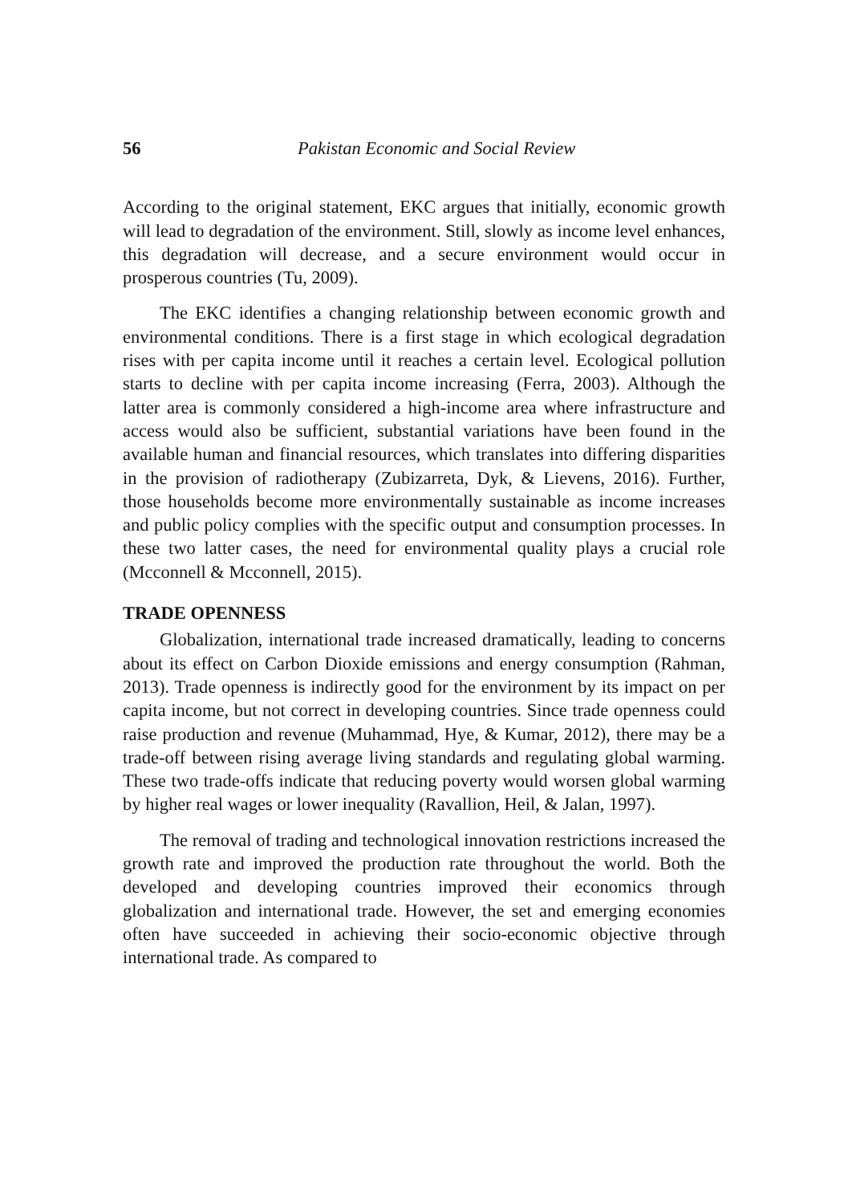56 Pakistan Economic and Social Review
According to the original statement, EKC argues that initially, economic growth will lead to degradation of the environment. Still, slowly as income level enhances, this degradation will decrease, and a secure environment would occur in prosperous countries (Tu, 2009).
The EKC identifies a changing relationship between economic growth and environmental conditions. There is a first stage in which ecological degradation rises with per capita income until it reaches a certain level. Ecological pollution starts to decline with per capita income increasing (Ferra, 2003). Although the latter area is commonly considered a high-income area where infrastructure and access would also be sufficient, substantial variations have been found in the available human and financial resources, which translates into differing disparities in the provision of radiotherapy (Zubizarreta, Dyk, & Lievens, 2016). Further, those households become more environmentally sustainable as income increases and public policy complies with the specific output and consumption processes. In these two latter cases, the need for environmental quality plays a crucial role (Mcconnell & Mcconnell, 2015).
TRADE OPENNESS
Globalization, international trade increased dramatically, leading to concerns about its effect on Carbon Dioxide emissions and energy consumption (Rahman, 2013). Trade openness is indirectly good for the environment by its impact on per capita income, but not correct in developing countries. Since trade openness could raise production and revenue (Muhammad, Hye, & Kumar, 2012), there may be a trade-off between rising average living standards and regulating global warming. These two trade-offs indicate that reducing poverty would worsen global warming by higher real wages or lower inequality (Ravallion, Heil, & Jalan, 1997).
The removal of trading and technological innovation restrictions increased the growth rate and improved the production rate throughout the world. Both the developed and developing countries improved their economics through globalization and international trade. However, the set and emerging economies often have succeeded in achieving their socio-economic objective through international trade. As compared to